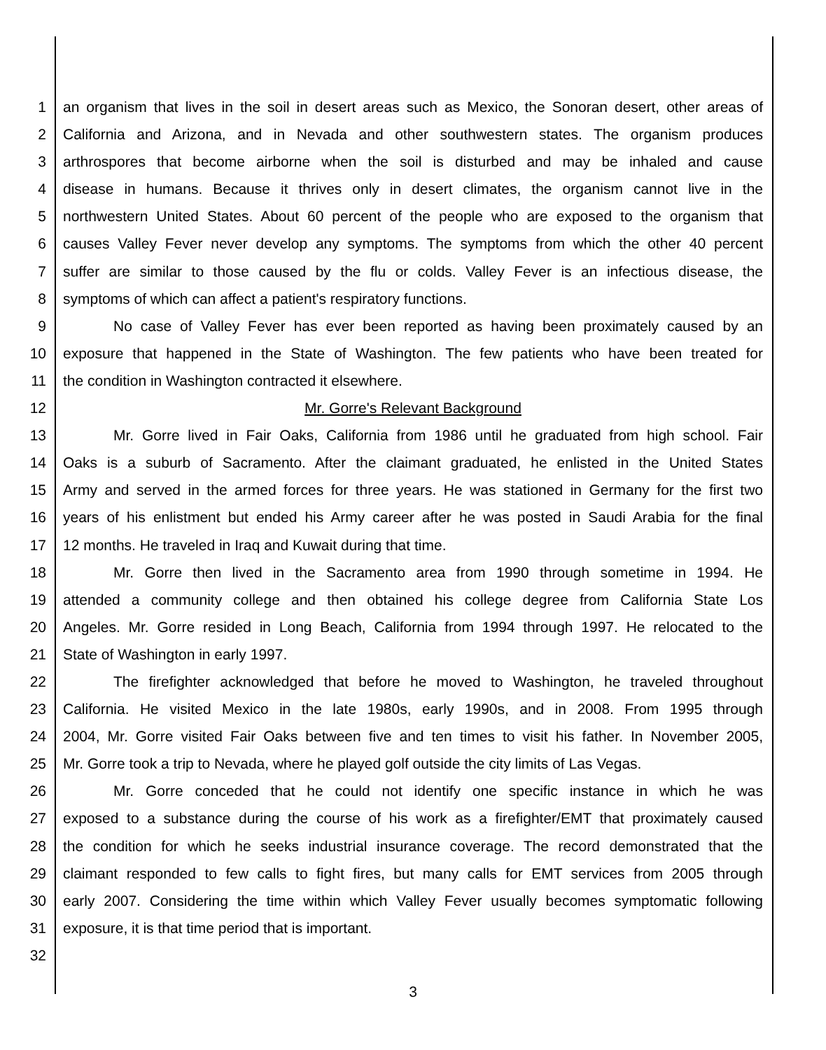1 an organism that lives in the soil in desert areas such as Mexico, the Sonoran desert, other areas of
2 California and Arizona, and in Nevada and other southwestern states. The organism produces
3 arthrospores that become airborne when the soil is disturbed and may be inhaled and cause
4 disease in humans. Because it thrives only in desert climates, the organism cannot live in the
5 northwestern United States. About 60 percent of the people who are exposed to the organism that
6 causes Valley Fever never develop any symptoms. The symptoms from which the other 40 percent
7 suffer are similar to those caused by the flu or colds. Valley Fever is an infectious disease, the
8 symptoms of which can affect a patient's respiratory functions.
9 No case of Valley Fever has ever been reported as having been proximately caused by an
10 exposure that happened in the State of Washington. The few patients who have been treated for
11 the condition in Washington contracted it elsewhere.
12 Mr. Gorre's Relevant Background
13 Mr. Gorre lived in Fair Oaks, California from 1986 until he graduated from high school. Fair
14 Oaks is a suburb of Sacramento. After the claimant graduated, he enlisted in the United States
15 Army and served in the armed forces for three years. He was stationed in Germany for the first two
16 years of his enlistment but ended his Army career after he was posted in Saudi Arabia for the final
17 12 months. He traveled in Iraq and Kuwait during that time.
18 Mr. Gorre then lived in the Sacramento area from 1990 through sometime in 1994. He
19 attended a community college and then obtained his college degree from California State Los
20 Angeles. Mr. Gorre resided in Long Beach, California from 1994 through 1997. He relocated to the
21 State of Washington in early 1997.
22 The firefighter acknowledged that before he moved to Washington, he traveled throughout
23 California. He visited Mexico in the late 1980s, early 1990s, and in 2008. From 1995 through
24 2004, Mr. Gorre visited Fair Oaks between five and ten times to visit his father. In November 2005,
25 Mr. Gorre took a trip to Nevada, where he played golf outside the city limits of Las Vegas.
26 Mr. Gorre conceded that he could not identify one specific instance in which he was
27 exposed to a substance during the course of his work as a firefighter/EMT that proximately caused
28 the condition for which he seeks industrial insurance coverage. The record demonstrated that the
29 claimant responded to few calls to fight fires, but many calls for EMT services from 2005 through
30 early 2007. Considering the time within which Valley Fever usually becomes symptomatic following
31 exposure, it is that time period that is important.
32
3